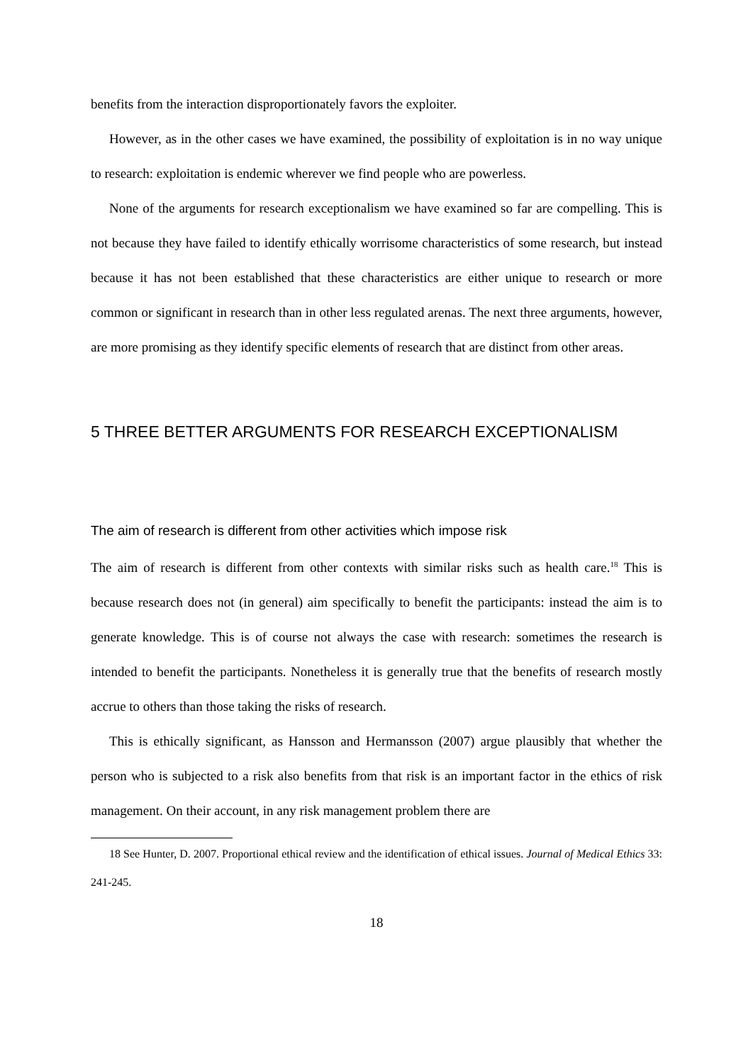benefits from the interaction disproportionately favors the exploiter.
However, as in the other cases we have examined, the possibility of exploitation is in no way unique to research: exploitation is endemic wherever we find people who are powerless.
None of the arguments for research exceptionalism we have examined so far are compelling. This is not because they have failed to identify ethically worrisome characteristics of some research, but instead because it has not been established that these characteristics are either unique to research or more common or significant in research than in other less regulated arenas. The next three arguments, however, are more promising as they identify specific elements of research that are distinct from other areas.
5 THREE BETTER ARGUMENTS FOR RESEARCH EXCEPTIONALISM
The aim of research is different from other activities which impose risk
The aim of research is different from other contexts with similar risks such as health care.<sup>18</sup> This is because research does not (in general) aim specifically to benefit the participants: instead the aim is to generate knowledge. This is of course not always the case with research: sometimes the research is intended to benefit the participants. Nonetheless it is generally true that the benefits of research mostly accrue to others than those taking the risks of research.
This is ethically significant, as Hansson and Hermansson (2007) argue plausibly that whether the person who is subjected to a risk also benefits from that risk is an important factor in the ethics of risk management. On their account, in any risk management problem there are
18 See Hunter, D. 2007. Proportional ethical review and the identification of ethical issues. Journal of Medical Ethics 33: 241-245.
18